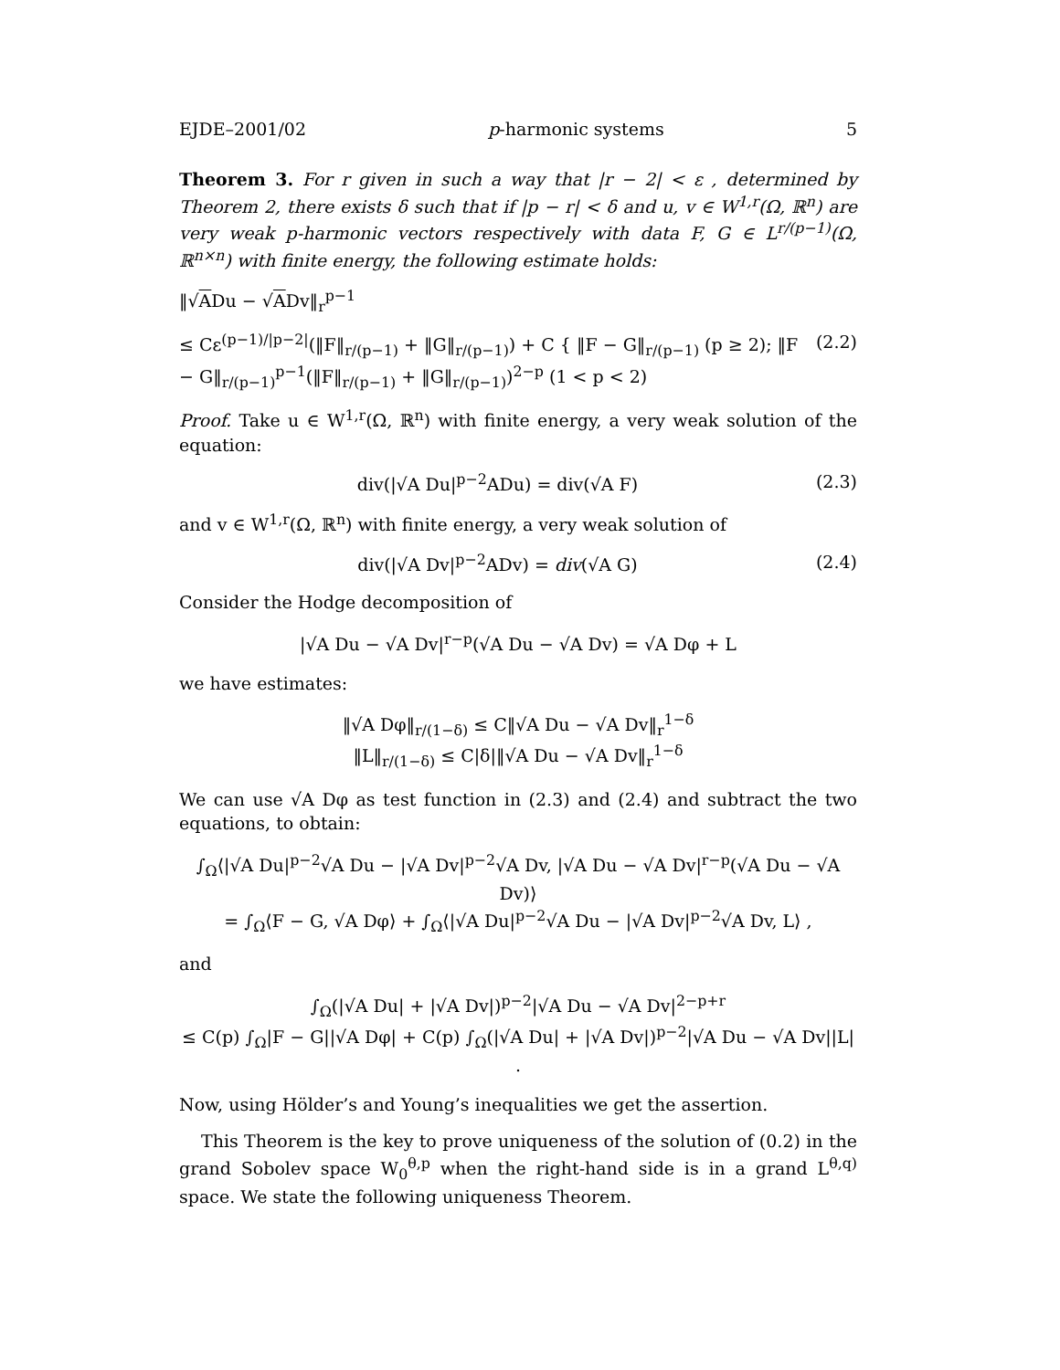EJDE–2001/02 p-harmonic systems 5
Theorem 3. For r given in such a way that |r − 2| < ε , determined by Theorem 2, there exists δ such that if |p − r| < δ and u, v ∈ W<sup>1,r</sup>(Ω, ℝ<sup>n</sup>) are very weak p-harmonic vectors respectively with data F, G ∈ L<sup>r/(p−1)</sup>(Ω, ℝ<sup>n×n</sup>) with finite energy, the following estimate holds:
‖√ADu − √ADv‖<sub>r</sub><sup>p−1</sup>
≤ Cε<sup>(p−1)/|p−2|</sup>(‖F‖<sub>r/(p−1)</sub> + ‖G‖<sub>r/(p−1)</sub>) + C { ‖F − G‖<sub>r/(p−1)</sub> (p ≥ 2); ‖F − G‖<sub>r/(p−1)</sub><sup>p−1</sup>(‖F‖<sub>r/(p−1)</sub> + ‖G‖<sub>r/(p−1)</sub>)<sup>2−p</sup> (1 < p < 2) (2.2)
Proof. Take u ∈ W<sup>1,r</sup>(Ω, ℝ<sup>n</sup>) with finite energy, a very weak solution of the equation:
div(|√A Du|<sup>p−2</sup>ADu) = div(√A F) (2.3)
and v ∈ W<sup>1,r</sup>(Ω, ℝ<sup>n</sup>) with finite energy, a very weak solution of
div(|√A Dv|<sup>p−2</sup>ADv) = div(√A G) (2.4)
Consider the Hodge decomposition of
|√A Du − √A Dv|<sup>r−p</sup>(√A Du − √A Dv) = √A Dφ + L
we have estimates:
‖√A Dφ‖<sub>r/(1−δ)</sub> ≤ C‖√A Du − √A Dv‖<sub>r</sub><sup>1−δ</sup>
‖L‖<sub>r/(1−δ)</sub> ≤ C|δ|‖√A Du − √A Dv‖<sub>r</sub><sup>1−δ</sup>
We can use √A Dφ as test function in (2.3) and (2.4) and subtract the two equations, to obtain:
∫<sub>Ω</sub>⟨|√A Du|<sup>p−2</sup>√A Du − |√A Dv|<sup>p−2</sup>√A Dv, |√A Du − √A Dv|<sup>r−p</sup>(√A Du − √A Dv)⟩
= ∫<sub>Ω</sub>⟨F − G, √A Dφ⟩ + ∫<sub>Ω</sub>⟨|√A Du|<sup>p−2</sup>√A Du − |√A Dv|<sup>p−2</sup>√A Dv, L⟩ ,
and
∫<sub>Ω</sub>(|√A Du| + |√A Dv|)<sup>p−2</sup>|√A Du − √A Dv|<sup>2−p+r</sup>
≤ C(p) ∫<sub>Ω</sub>|F − G||√A Dφ| + C(p) ∫<sub>Ω</sub>(|√A Du| + |√A Dv|)<sup>p−2</sup>|√A Du − √A Dv||L| .
Now, using Hölder’s and Young’s inequalities we get the assertion.
This Theorem is the key to prove uniqueness of the solution of (0.2) in the grand Sobolev space W<sub>0</sub><sup>θ,p</sup> when the right-hand side is in a grand L<sup>θ,q)</sup> space. We state the following uniqueness Theorem.